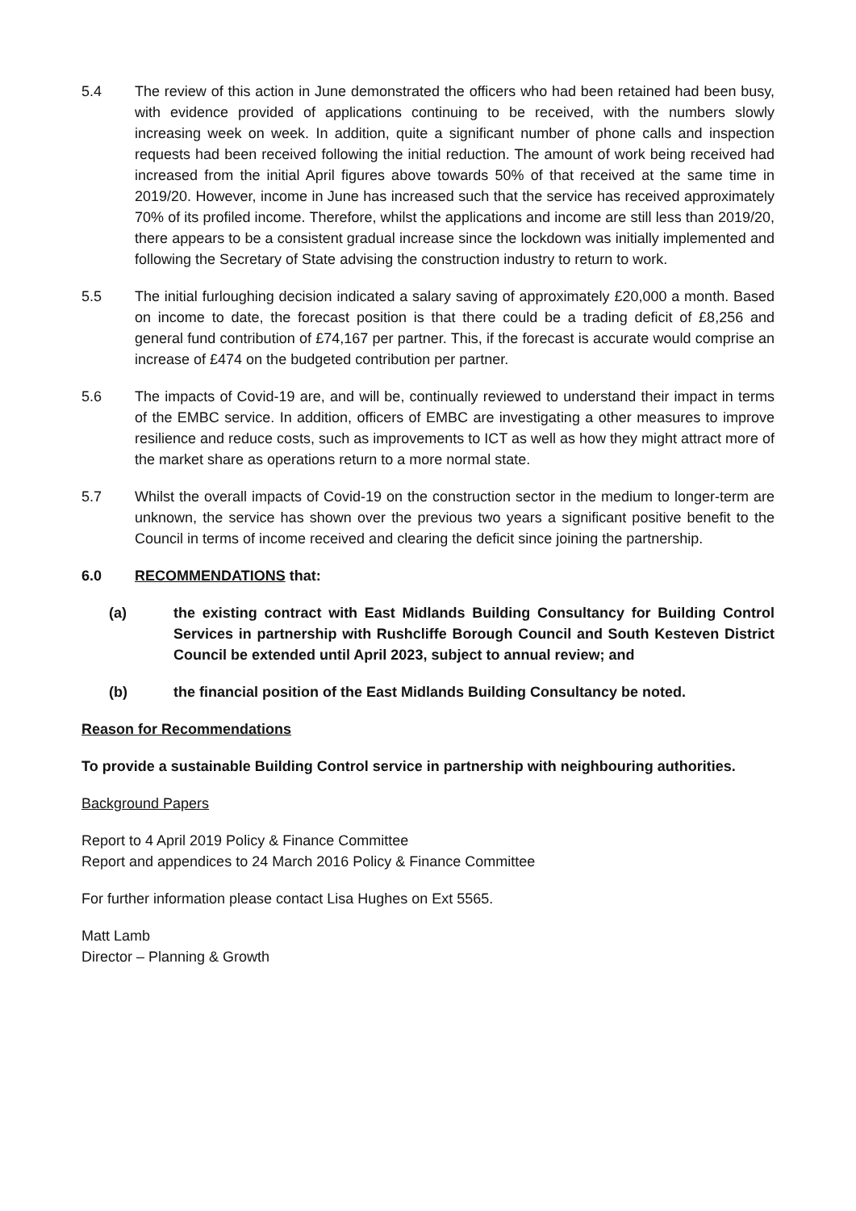5.4 The review of this action in June demonstrated the officers who had been retained had been busy, with evidence provided of applications continuing to be received, with the numbers slowly increasing week on week. In addition, quite a significant number of phone calls and inspection requests had been received following the initial reduction. The amount of work being received had increased from the initial April figures above towards 50% of that received at the same time in 2019/20. However, income in June has increased such that the service has received approximately 70% of its profiled income. Therefore, whilst the applications and income are still less than 2019/20, there appears to be a consistent gradual increase since the lockdown was initially implemented and following the Secretary of State advising the construction industry to return to work.
5.5 The initial furloughing decision indicated a salary saving of approximately £20,000 a month. Based on income to date, the forecast position is that there could be a trading deficit of £8,256 and general fund contribution of £74,167 per partner. This, if the forecast is accurate would comprise an increase of £474 on the budgeted contribution per partner.
5.6 The impacts of Covid-19 are, and will be, continually reviewed to understand their impact in terms of the EMBC service. In addition, officers of EMBC are investigating a other measures to improve resilience and reduce costs, such as improvements to ICT as well as how they might attract more of the market share as operations return to a more normal state.
5.7 Whilst the overall impacts of Covid-19 on the construction sector in the medium to longer-term are unknown, the service has shown over the previous two years a significant positive benefit to the Council in terms of income received and clearing the deficit since joining the partnership.
6.0 RECOMMENDATIONS that:
(a) the existing contract with East Midlands Building Consultancy for Building Control Services in partnership with Rushcliffe Borough Council and South Kesteven District Council be extended until April 2023, subject to annual review; and
(b) the financial position of the East Midlands Building Consultancy be noted.
Reason for Recommendations
To provide a sustainable Building Control service in partnership with neighbouring authorities.
Background Papers
Report to 4 April 2019 Policy & Finance Committee
Report and appendices to 24 March 2016 Policy & Finance Committee
For further information please contact Lisa Hughes on Ext 5565.
Matt Lamb
Director – Planning & Growth